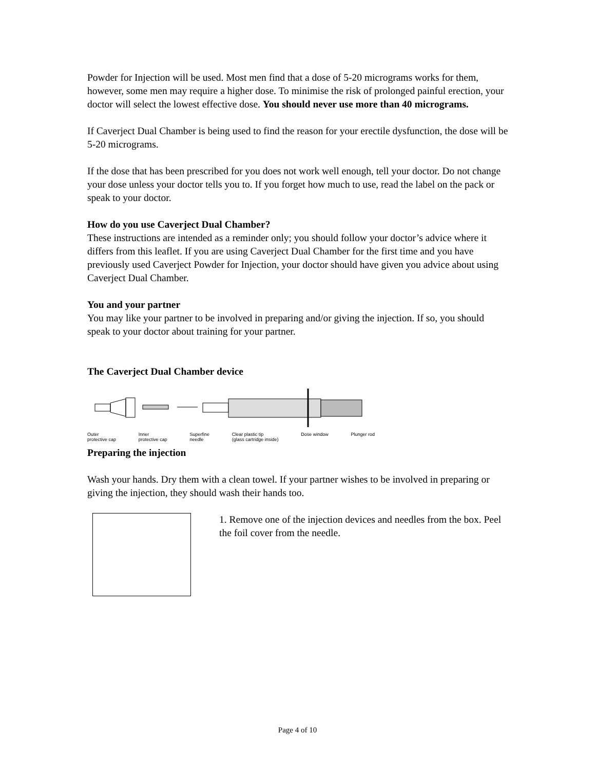Powder for Injection will be used. Most men find that a dose of 5-20 micrograms works for them, however, some men may require a higher dose. To minimise the risk of prolonged painful erection, your doctor will select the lowest effective dose. You should never use more than 40 micrograms.
If Caverject Dual Chamber is being used to find the reason for your erectile dysfunction, the dose will be 5-20 micrograms.
If the dose that has been prescribed for you does not work well enough, tell your doctor. Do not change your dose unless your doctor tells you to. If you forget how much to use, read the label on the pack or speak to your doctor.
How do you use Caverject Dual Chamber?
These instructions are intended as a reminder only; you should follow your doctor’s advice where it differs from this leaflet. If you are using Caverject Dual Chamber for the first time and you have previously used Caverject Powder for Injection, your doctor should have given you advice about using Caverject Dual Chamber.
You and your partner
You may like your partner to be involved in preparing and/or giving the injection. If so, you should speak to your doctor about training for your partner.
The Caverject Dual Chamber device
Outer
protective cap Inner
protective cap Superfine
needle Clear plastic tip
(glass cartridge inside) Dose window Plunger rod
Preparing the injection
Wash your hands. Dry them with a clean towel. If your partner wishes to be involved in preparing or giving the injection, they should wash their hands too.
1. Remove one of the injection devices and needles from the box. Peel the foil cover from the needle.
Page 4 of 10